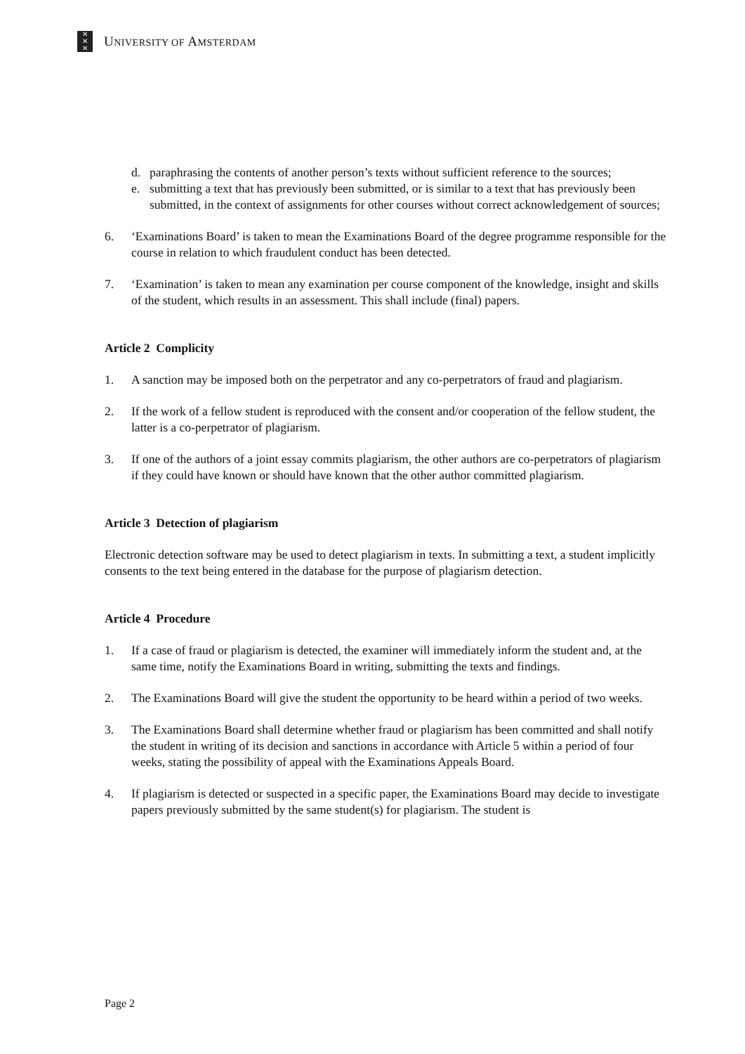✕
✕
✕
UNIVERSITY OF AMSTERDAM
d. paraphrasing the contents of another person’s texts without sufficient reference to the sources;
e. submitting a text that has previously been submitted, or is similar to a text that has previously been submitted, in the context of assignments for other courses without correct acknowledgement of sources;
6. ‘Examinations Board’ is taken to mean the Examinations Board of the degree programme responsible for the course in relation to which fraudulent conduct has been detected.
7. ‘Examination’ is taken to mean any examination per course component of the knowledge, insight and skills of the student, which results in an assessment. This shall include (final) papers.
Article 2 Complicity
1. A sanction may be imposed both on the perpetrator and any co-perpetrators of fraud and plagiarism.
2. If the work of a fellow student is reproduced with the consent and/or cooperation of the fellow student, the latter is a co-perpetrator of plagiarism.
3. If one of the authors of a joint essay commits plagiarism, the other authors are co-perpetrators of plagiarism if they could have known or should have known that the other author committed plagiarism.
Article 3 Detection of plagiarism
Electronic detection software may be used to detect plagiarism in texts. In submitting a text, a student implicitly consents to the text being entered in the database for the purpose of plagiarism detection.
Article 4 Procedure
1. If a case of fraud or plagiarism is detected, the examiner will immediately inform the student and, at the same time, notify the Examinations Board in writing, submitting the texts and findings.
2. The Examinations Board will give the student the opportunity to be heard within a period of two weeks.
3. The Examinations Board shall determine whether fraud or plagiarism has been committed and shall notify the student in writing of its decision and sanctions in accordance with Article 5 within a period of four weeks, stating the possibility of appeal with the Examinations Appeals Board.
4. If plagiarism is detected or suspected in a specific paper, the Examinations Board may decide to investigate papers previously submitted by the same student(s) for plagiarism. The student is
Page 2